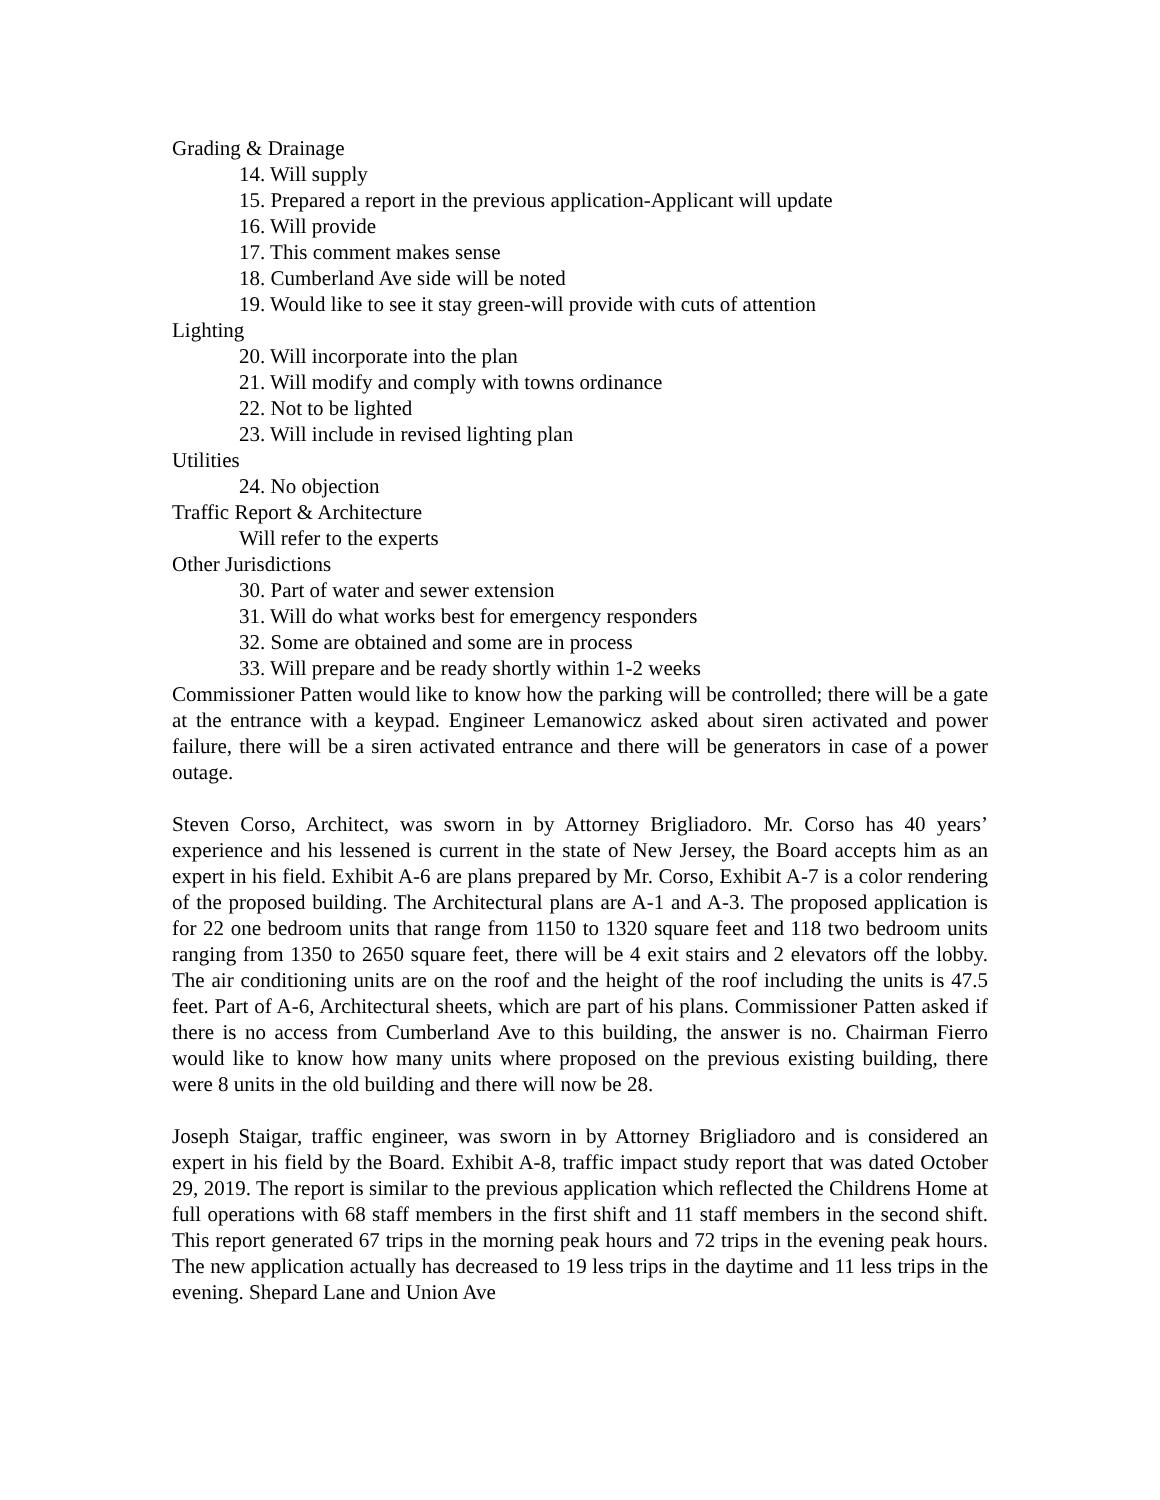Grading & Drainage
14. Will supply
15. Prepared a report in the previous application-Applicant will update
16. Will provide
17. This comment makes sense
18. Cumberland Ave side will be noted
19. Would like to see it stay green-will provide with cuts of attention
Lighting
20. Will incorporate into the plan
21. Will modify and comply with towns ordinance
22. Not to be lighted
23. Will include in revised lighting plan
Utilities
24. No objection
Traffic Report & Architecture
Will refer to the experts
Other Jurisdictions
30. Part of water and sewer extension
31. Will do what works best for emergency responders
32. Some are obtained and some are in process
33. Will prepare and be ready shortly within 1-2 weeks
Commissioner Patten would like to know how the parking will be controlled; there will be a gate at the entrance with a keypad. Engineer Lemanowicz asked about siren activated and power failure, there will be a siren activated entrance and there will be generators in case of a power outage.
Steven Corso, Architect, was sworn in by Attorney Brigliadoro. Mr. Corso has 40 years’ experience and his lessened is current in the state of New Jersey, the Board accepts him as an expert in his field. Exhibit A-6 are plans prepared by Mr. Corso, Exhibit A-7 is a color rendering of the proposed building. The Architectural plans are A-1 and A-3. The proposed application is for 22 one bedroom units that range from 1150 to 1320 square feet and 118 two bedroom units ranging from 1350 to 2650 square feet, there will be 4 exit stairs and 2 elevators off the lobby. The air conditioning units are on the roof and the height of the roof including the units is 47.5 feet. Part of A-6, Architectural sheets, which are part of his plans. Commissioner Patten asked if there is no access from Cumberland Ave to this building, the answer is no. Chairman Fierro would like to know how many units where proposed on the previous existing building, there were 8 units in the old building and there will now be 28.
Joseph Staigar, traffic engineer, was sworn in by Attorney Brigliadoro and is considered an expert in his field by the Board. Exhibit A-8, traffic impact study report that was dated October 29, 2019. The report is similar to the previous application which reflected the Childrens Home at full operations with 68 staff members in the first shift and 11 staff members in the second shift. This report generated 67 trips in the morning peak hours and 72 trips in the evening peak hours. The new application actually has decreased to 19 less trips in the daytime and 11 less trips in the evening. Shepard Lane and Union Ave